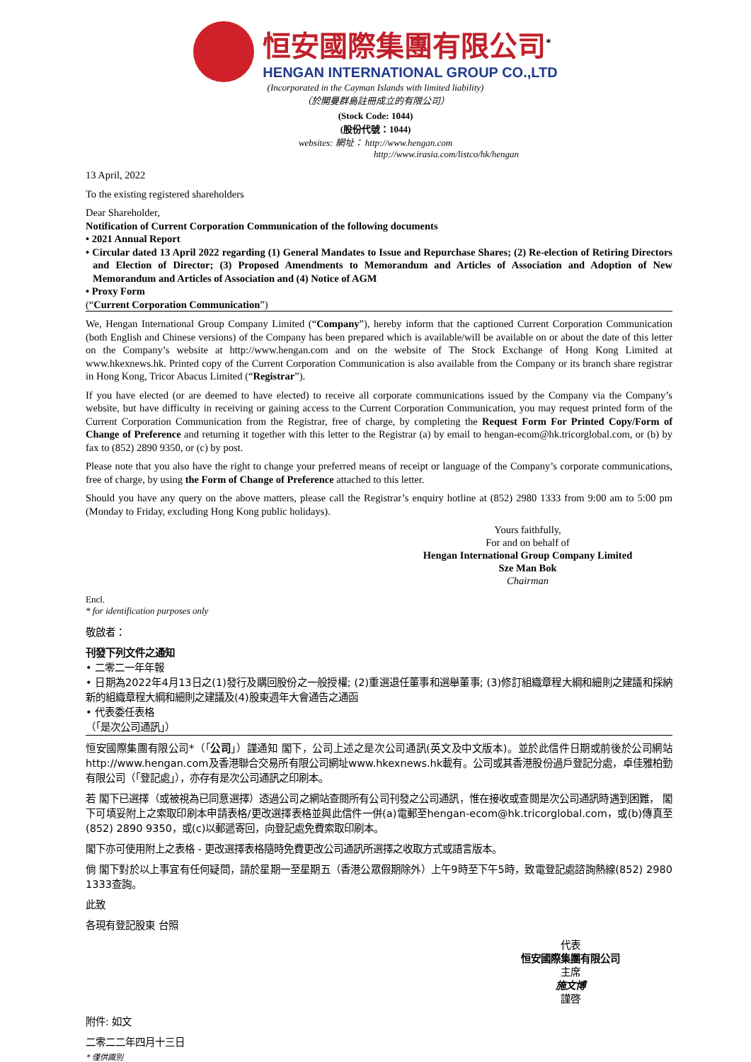恒安國際集團有限公司<sup>*</sup>
HENGAN INTERNATIONAL GROUP CO.,LTD
(Incorporated in the Cayman Islands with limited liability)
（於開曼群島註冊成立的有限公司）
(Stock Code: 1044)
(股份代號：1044)
websites: 網址： http://www.hengan.com
http://www.irasia.com/listco/hk/hengan
13 April, 2022
To the existing registered shareholders
Dear Shareholder,
Notification of Current Corporation Communication of the following documents
• 2021 Annual Report
• Circular dated 13 April 2022 regarding (1) General Mandates to Issue and Repurchase Shares; (2) Re-election of Retiring Directors and Election of Director; (3) Proposed Amendments to Memorandum and Articles of Association and Adoption of New Memorandum and Articles of Association and (4) Notice of AGM
• Proxy Form
(“Current Corporation Communication”)
We, Hengan International Group Company Limited (“Company”), hereby inform that the captioned Current Corporation Communication (both English and Chinese versions) of the Company has been prepared which is available/will be available on or about the date of this letter on the Company’s website at http://www.hengan.com and on the website of The Stock Exchange of Hong Kong Limited at www.hkexnews.hk. Printed copy of the Current Corporation Communication is also available from the Company or its branch share registrar in Hong Kong, Tricor Abacus Limited (“Registrar”).
If you have elected (or are deemed to have elected) to receive all corporate communications issued by the Company via the Company’s website, but have difficulty in receiving or gaining access to the Current Corporation Communication, you may request printed form of the Current Corporation Communication from the Registrar, free of charge, by completing the Request Form For Printed Copy/Form of Change of Preference and returning it together with this letter to the Registrar (a) by email to hengan-ecom@hk.tricorglobal.com, or (b) by fax to (852) 2890 9350, or (c) by post.
Please note that you also have the right to change your preferred means of receipt or language of the Company’s corporate communications, free of charge, by using the Form of Change of Preference attached to this letter.
Should you have any query on the above matters, please call the Registrar’s enquiry hotline at (852) 2980 1333 from 9:00 am to 5:00 pm (Monday to Friday, excluding Hong Kong public holidays).
Yours faithfully,
For and on behalf of
Hengan International Group Company Limited
Sze Man Bok
Chairman
Encl.
* for identification purposes only
敬啟者：
刊發下列文件之通知
• 二零二一年年報
• 日期為2022年4月13日之(1)發行及購回股份之一般授權; (2)重選退任董事和選舉董事; (3)修訂組織章程大綱和細則之建議和採納新的組織章程大綱和細則之建議及(4)股東週年大會通告之通函
• 代表委任表格
（「是次公司通訊」）
恒安國際集團有限公司*（「公司」）謹通知 閣下，公司上述之是次公司通訊(英文及中文版本)。並於此信件日期或前後於公司網站http://www.hengan.com及香港聯合交易所有限公司網址www.hkexnews.hk載有。公司或其香港股份過戶登記分處，卓佳雅柏勤有限公司（「登記處」），亦存有是次公司通訊之印刷本。
若 閣下已選擇（或被視為已同意選擇）透過公司之網站查閱所有公司刊發之公司通訊，惟在接收或查閱是次公司通訊時遇到困難， 閣下可填妥附上之索取印刷本申請表格/更改選擇表格並與此信件一併(a)電郵至hengan-ecom@hk.tricorglobal.com，或(b)傳真至(852) 2890 9350，或(c)以郵遞寄回，向登記處免費索取印刷本。
閣下亦可使用附上之表格 - 更改選擇表格隨時免費更改公司通訊所選擇之收取方式或語言版本。
倘 閣下對於以上事宜有任何疑問，請於星期一至星期五（香港公眾假期除外）上午9時至下午5時，致電登記處諮詢熱線(852) 2980 1333查詢。
此致
各現有登記股東 台照
代表
恒安國際集團有限公司
主席
施文博
謹啓
附件: 如文
二零二二年四月十三日
* 僅供識別